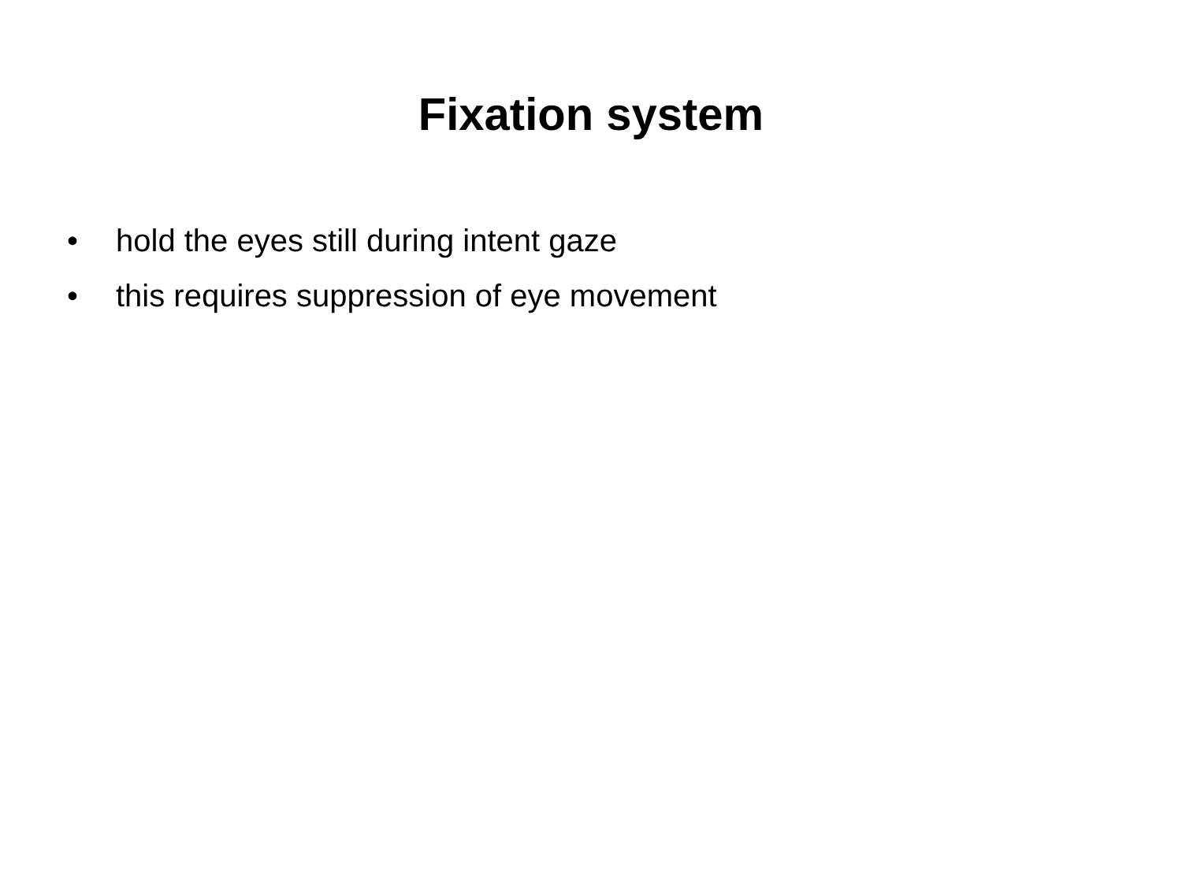Fixation system
• hold the eyes still during intent gaze
• this requires suppression of eye movement